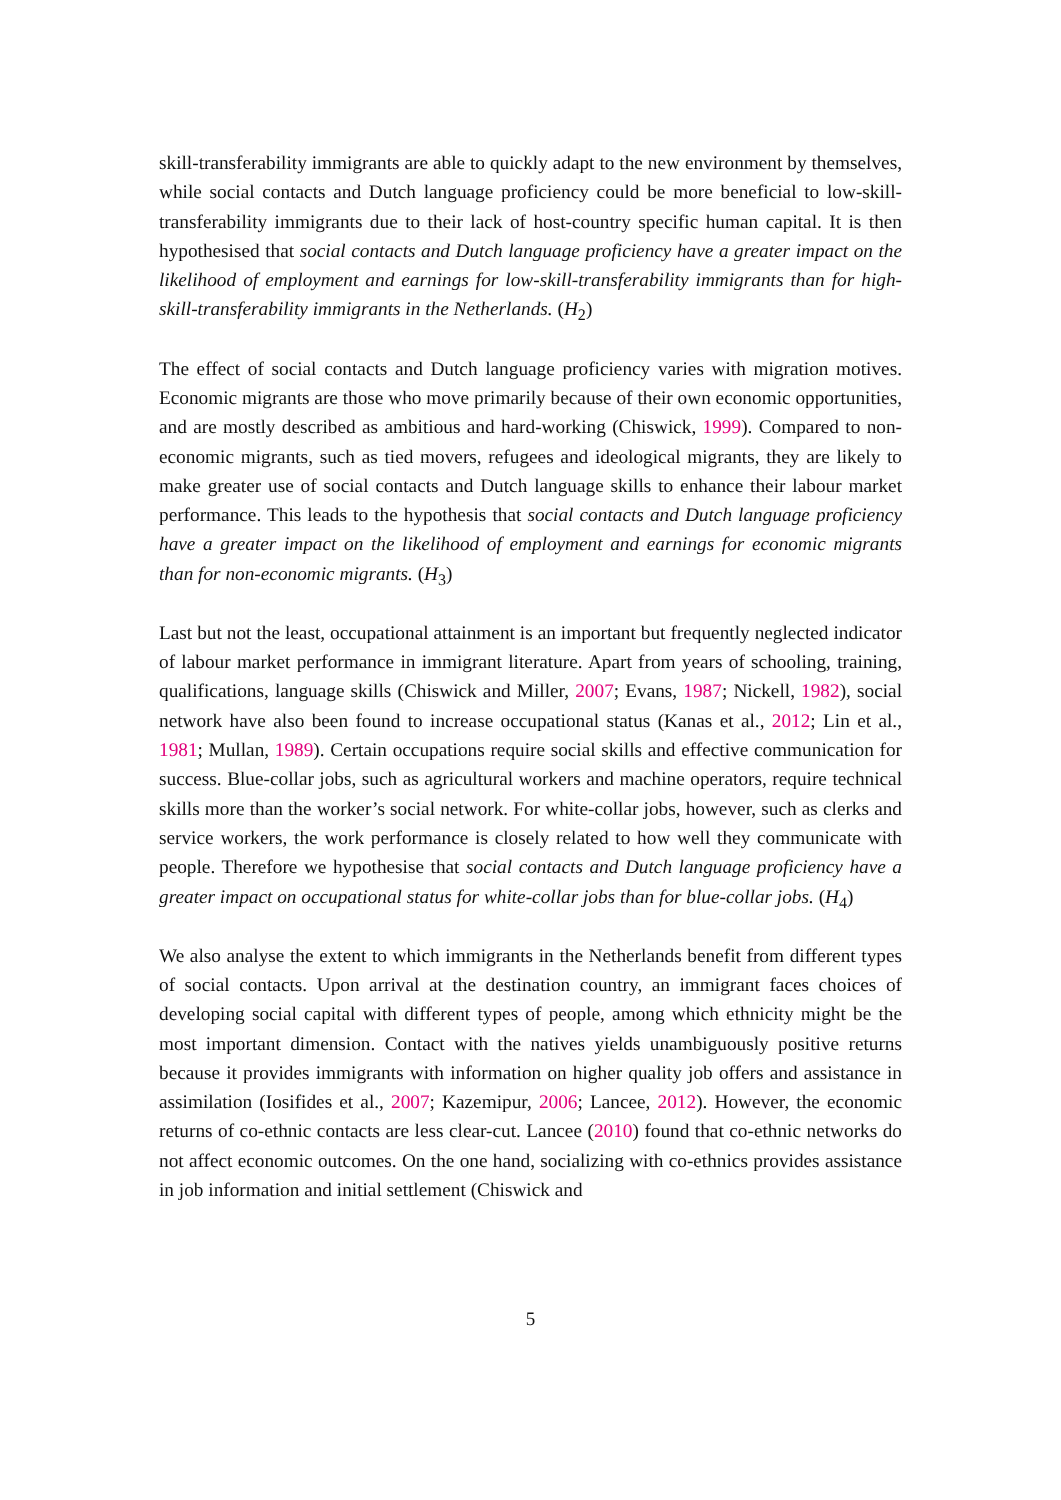skill-transferability immigrants are able to quickly adapt to the new environment by themselves, while social contacts and Dutch language proficiency could be more beneficial to low-skill-transferability immigrants due to their lack of host-country specific human capital. It is then hypothesised that social contacts and Dutch language proficiency have a greater impact on the likelihood of employment and earnings for low-skill-transferability immigrants than for high-skill-transferability immigrants in the Netherlands. (H<sub>2</sub>)
The effect of social contacts and Dutch language proficiency varies with migration motives. Economic migrants are those who move primarily because of their own economic opportunities, and are mostly described as ambitious and hard-working (Chiswick, 1999). Compared to non-economic migrants, such as tied movers, refugees and ideological migrants, they are likely to make greater use of social contacts and Dutch language skills to enhance their labour market performance. This leads to the hypothesis that social contacts and Dutch language proficiency have a greater impact on the likelihood of employment and earnings for economic migrants than for non-economic migrants. (H<sub>3</sub>)
Last but not the least, occupational attainment is an important but frequently neglected indicator of labour market performance in immigrant literature. Apart from years of schooling, training, qualifications, language skills (Chiswick and Miller, 2007; Evans, 1987; Nickell, 1982), social network have also been found to increase occupational status (Kanas et al., 2012; Lin et al., 1981; Mullan, 1989). Certain occupations require social skills and effective communication for success. Blue-collar jobs, such as agricultural workers and machine operators, require technical skills more than the worker’s social network. For white-collar jobs, however, such as clerks and service workers, the work performance is closely related to how well they communicate with people. Therefore we hypothesise that social contacts and Dutch language proficiency have a greater impact on occupational status for white-collar jobs than for blue-collar jobs. (H<sub>4</sub>)
We also analyse the extent to which immigrants in the Netherlands benefit from different types of social contacts. Upon arrival at the destination country, an immigrant faces choices of developing social capital with different types of people, among which ethnicity might be the most important dimension. Contact with the natives yields unambiguously positive returns because it provides immigrants with information on higher quality job offers and assistance in assimilation (Iosifides et al., 2007; Kazemipur, 2006; Lancee, 2012). However, the economic returns of co-ethnic contacts are less clear-cut. Lancee (2010) found that co-ethnic networks do not affect economic outcomes. On the one hand, socializing with co-ethnics provides assistance in job information and initial settlement (Chiswick and
5